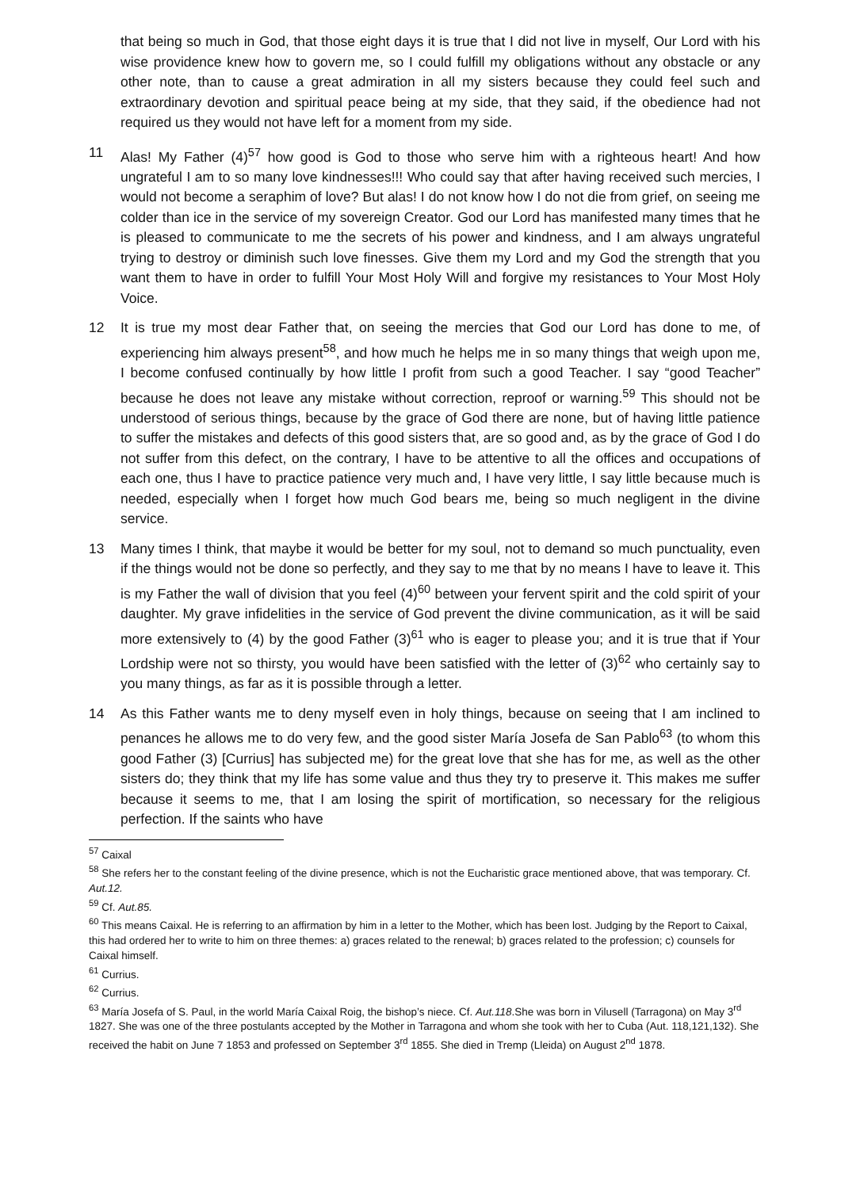that being so much in God, that those eight days it is true that I did not live in myself, Our Lord with his wise providence knew how to govern me, so I could fulfill my obligations without any obstacle or any other note, than to cause a great admiration in all my sisters because they could feel such and extraordinary devotion and spiritual peace being at my side, that they said, if the obedience had not required us they would not have left for a moment from my side.
11 Alas! My Father (4)<sup>57</sup> how good is God to those who serve him with a righteous heart! And how ungrateful I am to so many love kindnesses!!! Who could say that after having received such mercies, I would not become a seraphim of love? But alas! I do not know how I do not die from grief, on seeing me colder than ice in the service of my sovereign Creator. God our Lord has manifested many times that he is pleased to communicate to me the secrets of his power and kindness, and I am always ungrateful trying to destroy or diminish such love finesses. Give them my Lord and my God the strength that you want them to have in order to fulfill Your Most Holy Will and forgive my resistances to Your Most Holy Voice.
12 It is true my most dear Father that, on seeing the mercies that God our Lord has done to me, of experiencing him always present<sup>58</sup>, and how much he helps me in so many things that weigh upon me, I become confused continually by how little I profit from such a good Teacher. I say “good Teacher” because he does not leave any mistake without correction, reproof or warning.<sup>59</sup> This should not be understood of serious things, because by the grace of God there are none, but of having little patience to suffer the mistakes and defects of this good sisters that, are so good and, as by the grace of God I do not suffer from this defect, on the contrary, I have to be attentive to all the offices and occupations of each one, thus I have to practice patience very much and, I have very little, I say little because much is needed, especially when I forget how much God bears me, being so much negligent in the divine service.
13 Many times I think, that maybe it would be better for my soul, not to demand so much punctuality, even if the things would not be done so perfectly, and they say to me that by no means I have to leave it. This is my Father the wall of division that you feel (4)<sup>60</sup> between your fervent spirit and the cold spirit of your daughter. My grave infidelities in the service of God prevent the divine communication, as it will be said more extensively to (4) by the good Father (3)<sup>61</sup> who is eager to please you; and it is true that if Your Lordship were not so thirsty, you would have been satisfied with the letter of (3)<sup>62</sup> who certainly say to you many things, as far as it is possible through a letter.
14 As this Father wants me to deny myself even in holy things, because on seeing that I am inclined to penances he allows me to do very few, and the good sister María Josefa de San Pablo<sup>63</sup> (to whom this good Father (3) [Currius] has subjected me) for the great love that she has for me, as well as the other sisters do; they think that my life has some value and thus they try to preserve it. This makes me suffer because it seems to me, that I am losing the spirit of mortification, so necessary for the religious perfection. If the saints who have
<sup>57</sup> Caixal
<sup>58</sup> She refers her to the constant feeling of the divine presence, which is not the Eucharistic grace mentioned above, that was temporary. Cf. Aut.12.
<sup>59</sup> Cf. Aut.85.
<sup>60</sup> This means Caixal. He is referring to an affirmation by him in a letter to the Mother, which has been lost. Judging by the Report to Caixal, this had ordered her to write to him on three themes: a) graces related to the renewal; b) graces related to the profession; c) counsels for Caixal himself.
<sup>61</sup> Currius.
<sup>62</sup> Currius.
<sup>63</sup> María Josefa of S. Paul, in the world María Caixal Roig, the bishop’s niece. Cf. Aut.118.She was born in Vilusell (Tarragona) on May 3<sup>rd</sup> 1827. She was one of the three postulants accepted by the Mother in Tarragona and whom she took with her to Cuba (Aut. 118,121,132). She received the habit on June 7 1853 and professed on September 3<sup>rd</sup> 1855. She died in Tremp (Lleida) on August 2<sup>nd</sup> 1878.